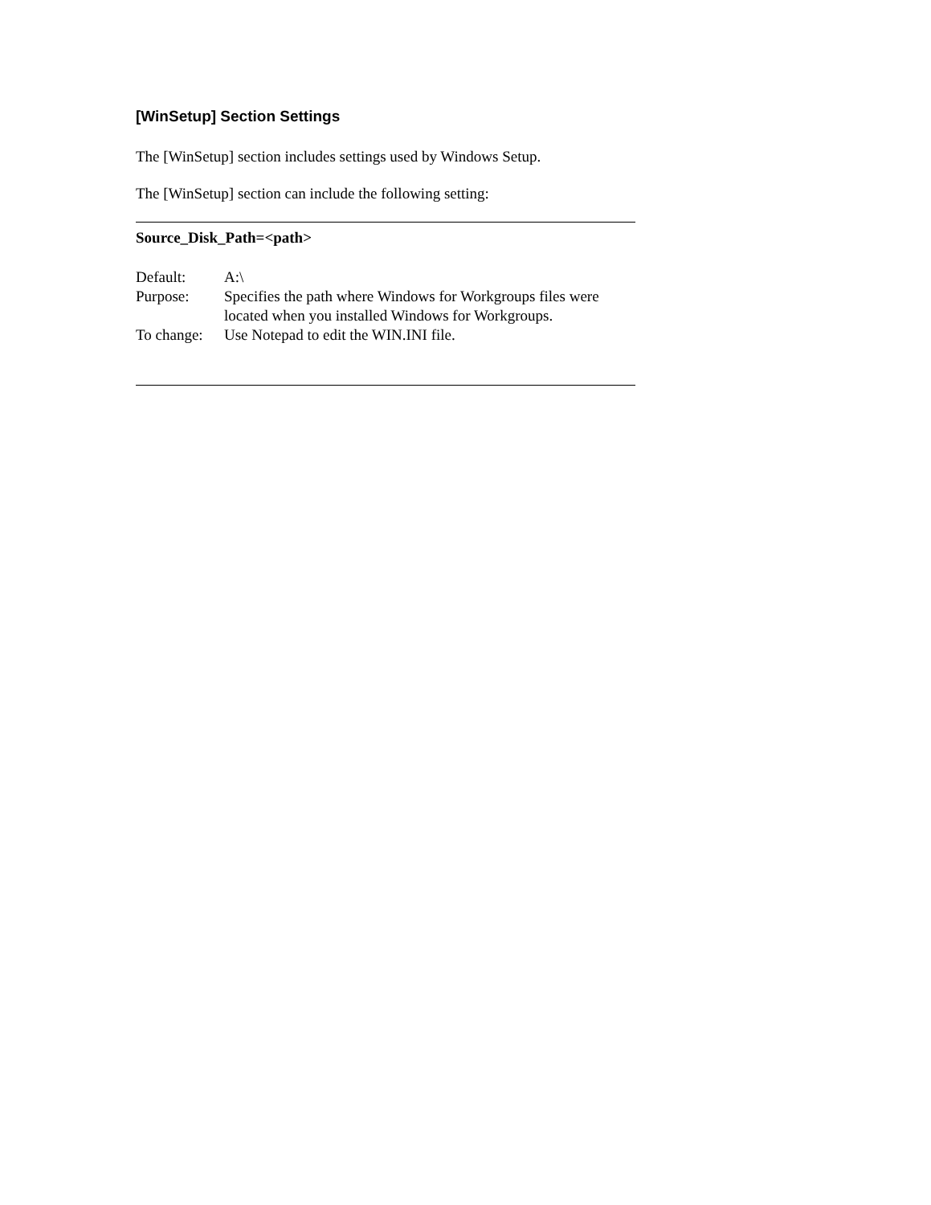[WinSetup] Section Settings
The [WinSetup] section includes settings used by Windows Setup.
The [WinSetup] section can include the following setting:
Source_Disk_Path=<path>
| Default: | A:\ |
| Purpose: | Specifies the path where Windows for Workgroups files were located when you installed Windows for Workgroups. |
| To change: | Use Notepad to edit the WIN.INI file. |